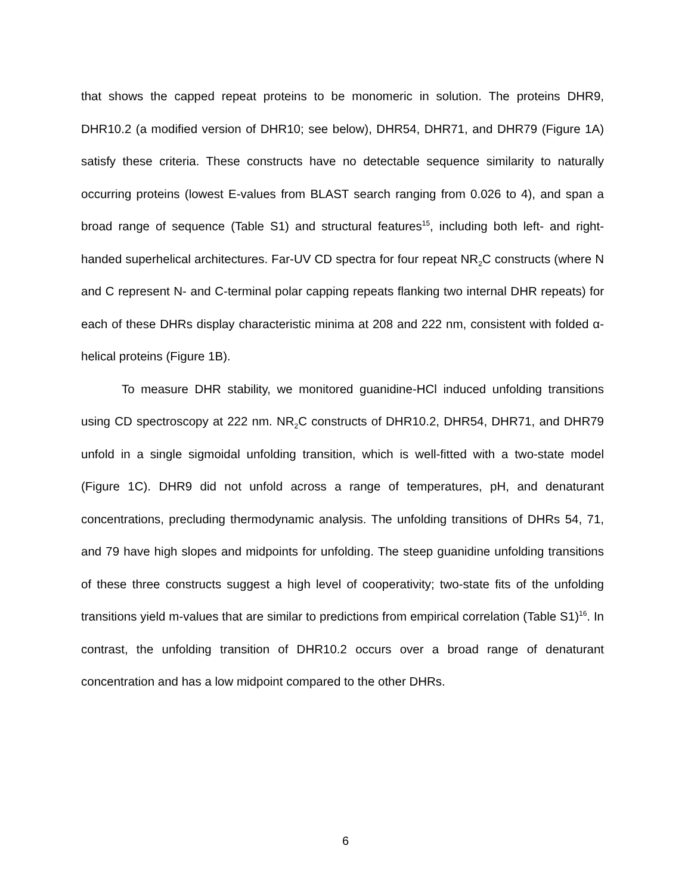that shows the capped repeat proteins to be monomeric in solution. The proteins DHR9, DHR10.2 (a modified version of DHR10; see below), DHR54, DHR71, and DHR79 (Figure 1A) satisfy these criteria. These constructs have no detectable sequence similarity to naturally occurring proteins (lowest E-values from BLAST search ranging from 0.026 to 4), and span a broad range of sequence (Table S1) and structural features<sup>15</sup>, including both left- and right-handed superhelical architectures. Far-UV CD spectra for four repeat NR<sub>2</sub>C constructs (where N and C represent N- and C-terminal polar capping repeats flanking two internal DHR repeats) for each of these DHRs display characteristic minima at 208 and 222 nm, consistent with folded α-helical proteins (Figure 1B).
To measure DHR stability, we monitored guanidine-HCl induced unfolding transitions using CD spectroscopy at 222 nm. NR<sub>2</sub>C constructs of DHR10.2, DHR54, DHR71, and DHR79 unfold in a single sigmoidal unfolding transition, which is well-fitted with a two-state model (Figure 1C). DHR9 did not unfold across a range of temperatures, pH, and denaturant concentrations, precluding thermodynamic analysis. The unfolding transitions of DHRs 54, 71, and 79 have high slopes and midpoints for unfolding. The steep guanidine unfolding transitions of these three constructs suggest a high level of cooperativity; two-state fits of the unfolding transitions yield m-values that are similar to predictions from empirical correlation (Table S1)<sup>16</sup>. In contrast, the unfolding transition of DHR10.2 occurs over a broad range of denaturant concentration and has a low midpoint compared to the other DHRs.
6